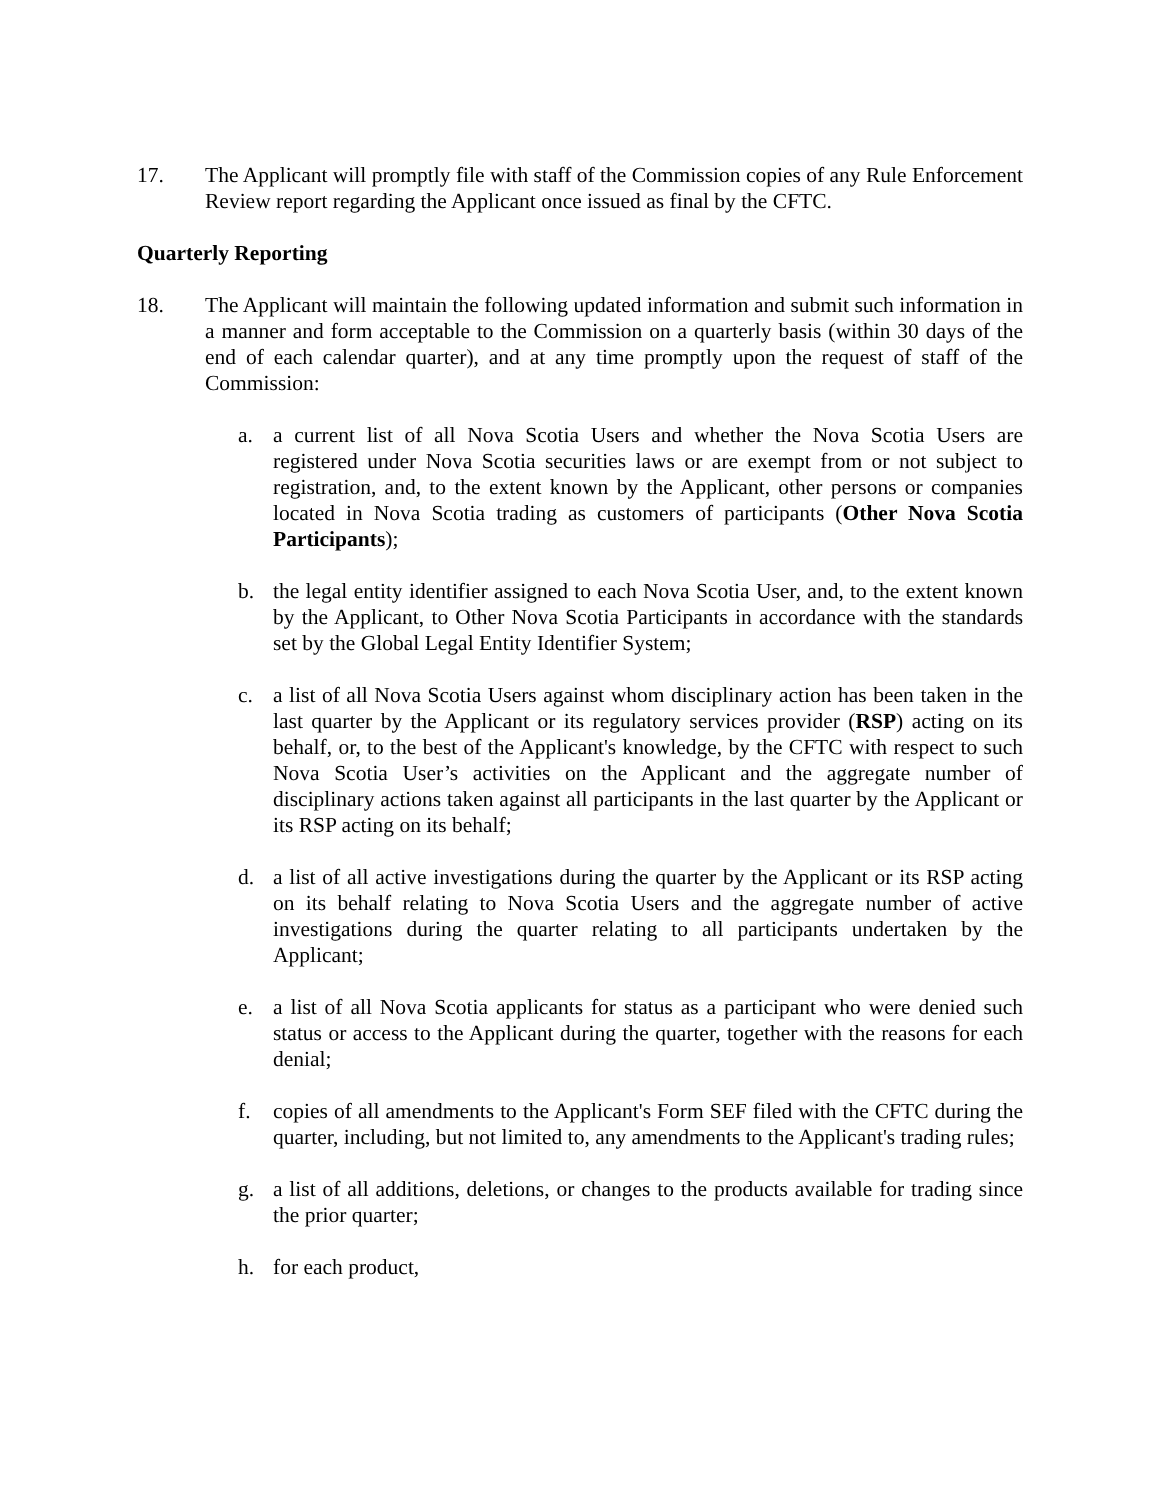17. The Applicant will promptly file with staff of the Commission copies of any Rule Enforcement Review report regarding the Applicant once issued as final by the CFTC.
Quarterly Reporting
18. The Applicant will maintain the following updated information and submit such information in a manner and form acceptable to the Commission on a quarterly basis (within 30 days of the end of each calendar quarter), and at any time promptly upon the request of staff of the Commission:
a. a current list of all Nova Scotia Users and whether the Nova Scotia Users are registered under Nova Scotia securities laws or are exempt from or not subject to registration, and, to the extent known by the Applicant, other persons or companies located in Nova Scotia trading as customers of participants (Other Nova Scotia Participants);
b. the legal entity identifier assigned to each Nova Scotia User, and, to the extent known by the Applicant, to Other Nova Scotia Participants in accordance with the standards set by the Global Legal Entity Identifier System;
c. a list of all Nova Scotia Users against whom disciplinary action has been taken in the last quarter by the Applicant or its regulatory services provider (RSP) acting on its behalf, or, to the best of the Applicant's knowledge, by the CFTC with respect to such Nova Scotia User’s activities on the Applicant and the aggregate number of disciplinary actions taken against all participants in the last quarter by the Applicant or its RSP acting on its behalf;
d. a list of all active investigations during the quarter by the Applicant or its RSP acting on its behalf relating to Nova Scotia Users and the aggregate number of active investigations during the quarter relating to all participants undertaken by the Applicant;
e. a list of all Nova Scotia applicants for status as a participant who were denied such status or access to the Applicant during the quarter, together with the reasons for each denial;
f. copies of all amendments to the Applicant's Form SEF filed with the CFTC during the quarter, including, but not limited to, any amendments to the Applicant's trading rules;
g. a list of all additions, deletions, or changes to the products available for trading since the prior quarter;
h. for each product,